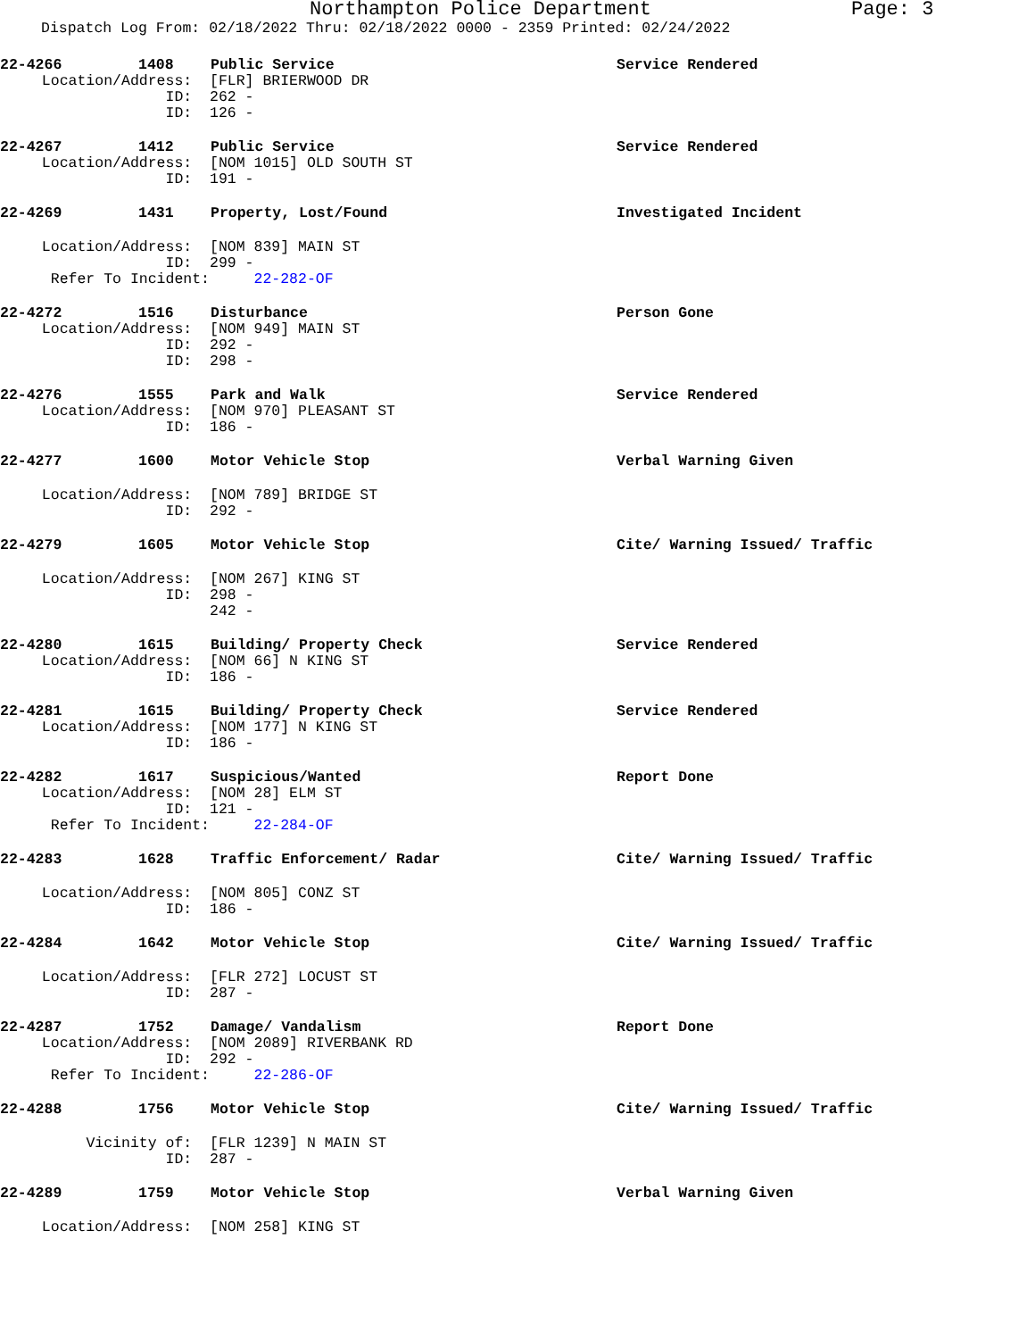Northampton Police Department Page: 3
Dispatch Log From: 02/18/2022 Thru: 02/18/2022 0000 - 2359 Printed: 02/24/2022
22-4266 1408 Public Service Service Rendered
Location/Address: [FLR] BRIERWOOD DR
ID: 262 -
ID: 126 -
22-4267 1412 Public Service Service Rendered
Location/Address: [NOM 1015] OLD SOUTH ST
ID: 191 -
22-4269 1431 Property, Lost/Found Investigated Incident
Location/Address: [NOM 839] MAIN ST
ID: 299 -
Refer To Incident: 22-282-OF
22-4272 1516 Disturbance Person Gone
Location/Address: [NOM 949] MAIN ST
ID: 292 -
ID: 298 -
22-4276 1555 Park and Walk Service Rendered
Location/Address: [NOM 970] PLEASANT ST
ID: 186 -
22-4277 1600 Motor Vehicle Stop Verbal Warning Given
Location/Address: [NOM 789] BRIDGE ST
ID: 292 -
22-4279 1605 Motor Vehicle Stop Cite/ Warning Issued/ Traffic
Location/Address: [NOM 267] KING ST
ID: 298 -
242 -
22-4280 1615 Building/ Property Check Service Rendered
Location/Address: [NOM 66] N KING ST
ID: 186 -
22-4281 1615 Building/ Property Check Service Rendered
Location/Address: [NOM 177] N KING ST
ID: 186 -
22-4282 1617 Suspicious/Wanted Report Done
Location/Address: [NOM 28] ELM ST
ID: 121 -
Refer To Incident: 22-284-OF
22-4283 1628 Traffic Enforcement/ Radar Cite/ Warning Issued/ Traffic
Location/Address: [NOM 805] CONZ ST
ID: 186 -
22-4284 1642 Motor Vehicle Stop Cite/ Warning Issued/ Traffic
Location/Address: [FLR 272] LOCUST ST
ID: 287 -
22-4287 1752 Damage/ Vandalism Report Done
Location/Address: [NOM 2089] RIVERBANK RD
ID: 292 -
Refer To Incident: 22-286-OF
22-4288 1756 Motor Vehicle Stop Cite/ Warning Issued/ Traffic
Vicinity of: [FLR 1239] N MAIN ST
ID: 287 -
22-4289 1759 Motor Vehicle Stop Verbal Warning Given
Location/Address: [NOM 258] KING ST